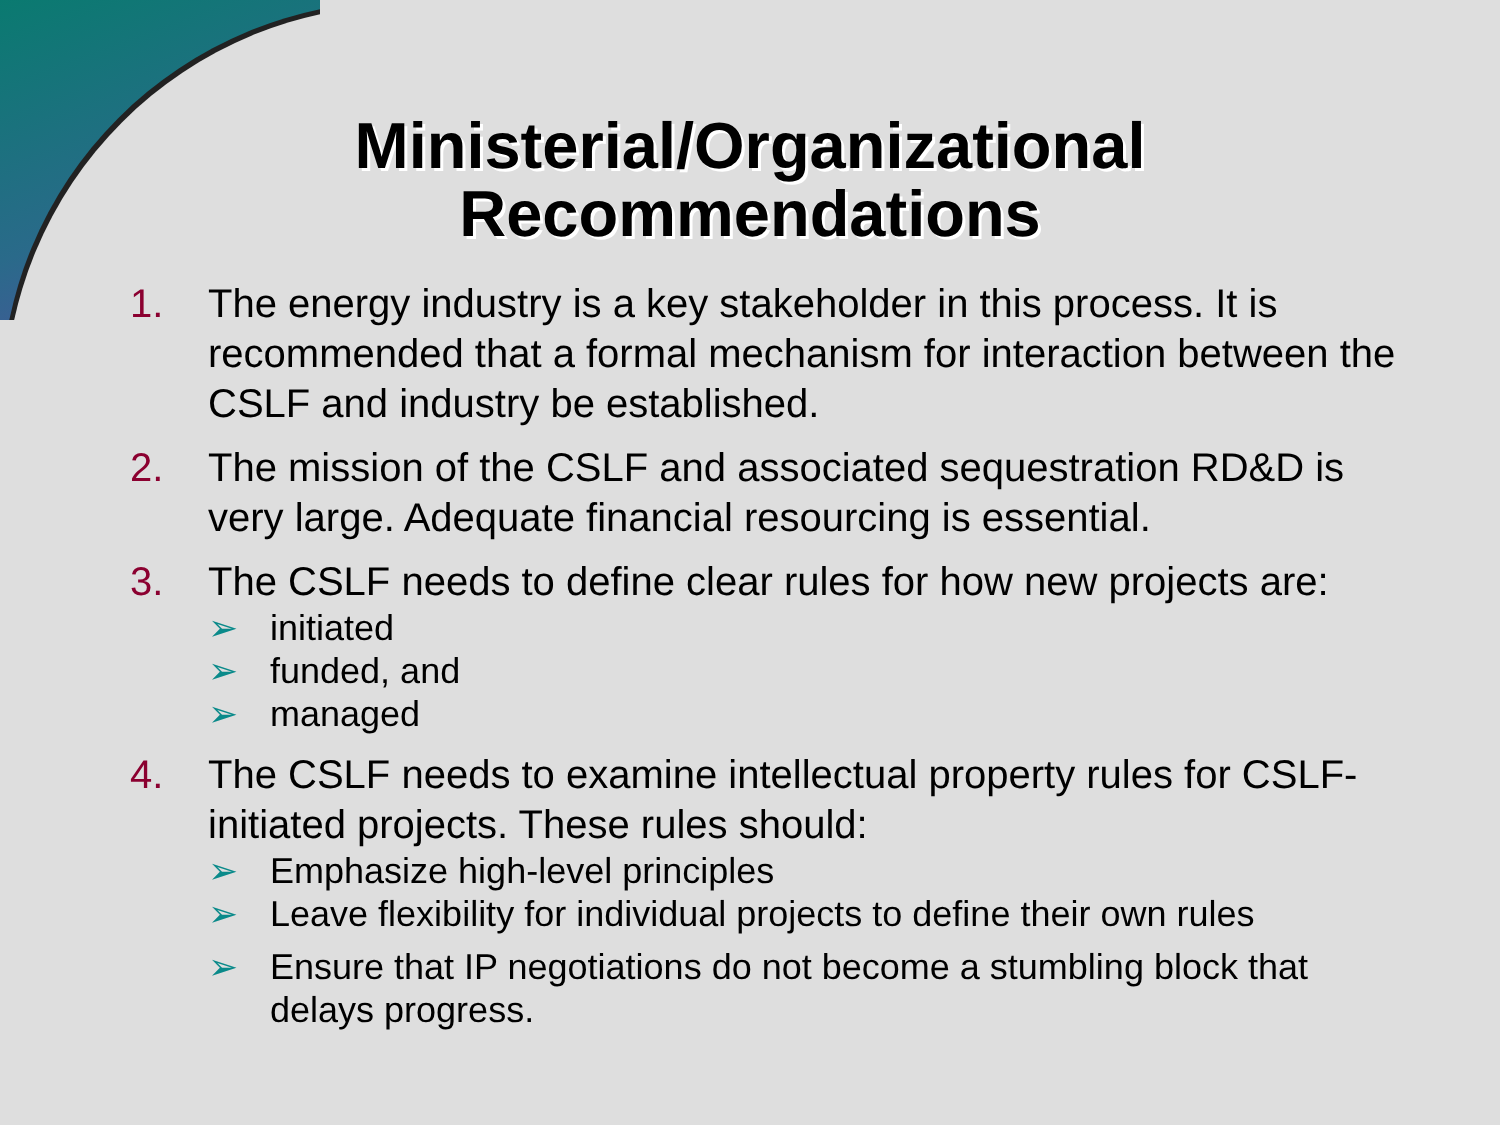Ministerial/Organizational
Recommendations
1. The energy industry is a key stakeholder in this process. It is recommended that a formal mechanism for interaction between the CSLF and industry be established.
2. The mission of the CSLF and associated sequestration RD&D is very large. Adequate financial resourcing is essential.
3. The CSLF needs to define clear rules for how new projects are:
➢ initiated
➢ funded, and
➢ managed
4. The CSLF needs to examine intellectual property rules for CSLF-initiated projects. These rules should:
➢ Emphasize high-level principles
➢ Leave flexibility for individual projects to define their own rules
➢ Ensure that IP negotiations do not become a stumbling block that delays progress.